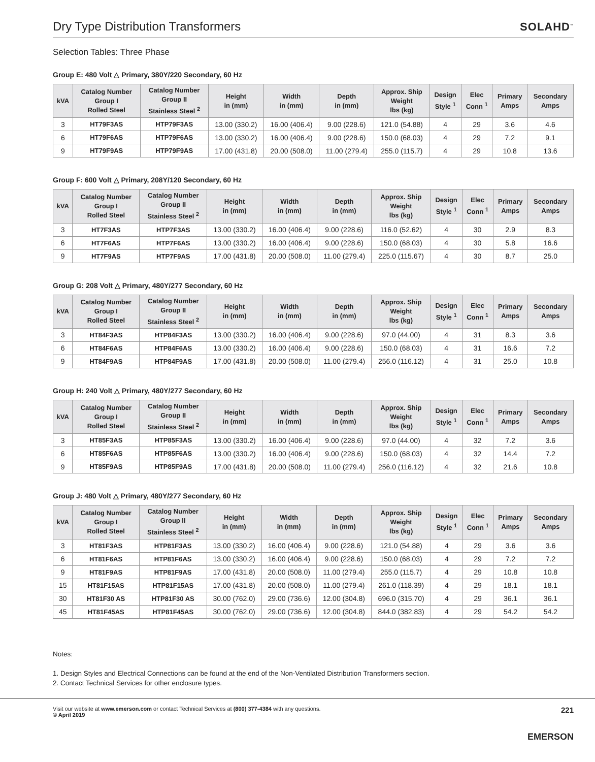Dry Type Distribution Transformers
SOLAHD<sup>™</sup>
Selection Tables: Three Phase
Group E: 480 Volt △ Primary, 380Y/220 Secondary, 60 Hz
| kVA | Catalog Number Group I Rolled Steel | Catalog Number Group II Stainless Steel <sup>2</sup> | Height in (mm) | Width in (mm) | Depth in (mm) | Approx. Ship Weight lbs (kg) | Design Style <sup>1</sup> | Elec Conn <sup>1</sup> | Primary Amps | Secondary Amps |
| --- | --- | --- | --- | --- | --- | --- | --- | --- | --- | --- |
| 3 | HT79F3AS | HTP79F3AS | 13.00 (330.2) | 16.00 (406.4) | 9.00 (228.6) | 121.0 (54.88) | 4 | 29 | 3.6 | 4.6 |
| 6 | HT79F6AS | HTP79F6AS | 13.00 (330.2) | 16.00 (406.4) | 9.00 (228.6) | 150.0 (68.03) | 4 | 29 | 7.2 | 9.1 |
| 9 | HT79F9AS | HTP79F9AS | 17.00 (431.8) | 20.00 (508.0) | 11.00 (279.4) | 255.0 (115.7) | 4 | 29 | 10.8 | 13.6 |
Group F: 600 Volt △ Primary, 208Y/120 Secondary, 60 Hz
| kVA | Catalog Number Group I Rolled Steel | Catalog Number Group II Stainless Steel <sup>2</sup> | Height in (mm) | Width in (mm) | Depth in (mm) | Approx. Ship Weight lbs (kg) | Design Style <sup>1</sup> | Elec Conn <sup>1</sup> | Primary Amps | Secondary Amps |
| --- | --- | --- | --- | --- | --- | --- | --- | --- | --- | --- |
| 3 | HT7F3AS | HTP7F3AS | 13.00 (330.2) | 16.00 (406.4) | 9.00 (228.6) | 116.0 (52.62) | 4 | 30 | 2.9 | 8.3 |
| 6 | HT7F6AS | HTP7F6AS | 13.00 (330.2) | 16.00 (406.4) | 9.00 (228.6) | 150.0 (68.03) | 4 | 30 | 5.8 | 16.6 |
| 9 | HT7F9AS | HTP7F9AS | 17.00 (431.8) | 20.00 (508.0) | 11.00 (279.4) | 225.0 (115.67) | 4 | 30 | 8.7 | 25.0 |
Group G: 208 Volt △ Primary, 480Y/277 Secondary, 60 Hz
| kVA | Catalog Number Group I Rolled Steel | Catalog Number Group II Stainless Steel <sup>2</sup> | Height in (mm) | Width in (mm) | Depth in (mm) | Approx. Ship Weight lbs (kg) | Design Style <sup>1</sup> | Elec Conn <sup>1</sup> | Primary Amps | Secondary Amps |
| --- | --- | --- | --- | --- | --- | --- | --- | --- | --- | --- |
| 3 | HT84F3AS | HTP84F3AS | 13.00 (330.2) | 16.00 (406.4) | 9.00 (228.6) | 97.0 (44.00) | 4 | 31 | 8.3 | 3.6 |
| 6 | HT84F6AS | HTP84F6AS | 13.00 (330.2) | 16.00 (406.4) | 9.00 (228.6) | 150.0 (68.03) | 4 | 31 | 16.6 | 7.2 |
| 9 | HT84F9AS | HTP84F9AS | 17.00 (431.8) | 20.00 (508.0) | 11.00 (279.4) | 256.0 (116.12) | 4 | 31 | 25.0 | 10.8 |
Group H: 240 Volt △ Primary, 480Y/277 Secondary, 60 Hz
| kVA | Catalog Number Group I Rolled Steel | Catalog Number Group II Stainless Steel <sup>2</sup> | Height in (mm) | Width in (mm) | Depth in (mm) | Approx. Ship Weight lbs (kg) | Design Style <sup>1</sup> | Elec Conn <sup>1</sup> | Primary Amps | Secondary Amps |
| --- | --- | --- | --- | --- | --- | --- | --- | --- | --- | --- |
| 3 | HT85F3AS | HTP85F3AS | 13.00 (330.2) | 16.00 (406.4) | 9.00 (228.6) | 97.0 (44.00) | 4 | 32 | 7.2 | 3.6 |
| 6 | HT85F6AS | HTP85F6AS | 13.00 (330.2) | 16.00 (406.4) | 9.00 (228.6) | 150.0 (68.03) | 4 | 32 | 14.4 | 7.2 |
| 9 | HT85F9AS | HTP85F9AS | 17.00 (431.8) | 20.00 (508.0) | 11.00 (279.4) | 256.0 (116.12) | 4 | 32 | 21.6 | 10.8 |
Group J: 480 Volt △ Primary, 480Y/277 Secondary, 60 Hz
| kVA | Catalog Number Group I Rolled Steel | Catalog Number Group II Stainless Steel <sup>2</sup> | Height in (mm) | Width in (mm) | Depth in (mm) | Approx. Ship Weight lbs (kg) | Design Style <sup>1</sup> | Elec Conn <sup>1</sup> | Primary Amps | Secondary Amps |
| --- | --- | --- | --- | --- | --- | --- | --- | --- | --- | --- |
| 3 | HT81F3AS | HTP81F3AS | 13.00 (330.2) | 16.00 (406.4) | 9.00 (228.6) | 121.0 (54.88) | 4 | 29 | 3.6 | 3.6 |
| 6 | HT81F6AS | HTP81F6AS | 13.00 (330.2) | 16.00 (406.4) | 9.00 (228.6) | 150.0 (68.03) | 4 | 29 | 7.2 | 7.2 |
| 9 | HT81F9AS | HTP81F9AS | 17.00 (431.8) | 20.00 (508.0) | 11.00 (279.4) | 255.0 (115.7) | 4 | 29 | 10.8 | 10.8 |
| 15 | HT81F15AS | HTP81F15AS | 17.00 (431.8) | 20.00 (508.0) | 11.00 (279.4) | 261.0 (118.39) | 4 | 29 | 18.1 | 18.1 |
| 30 | HT81F30 AS | HTP81F30 AS | 30.00 (762.0) | 29.00 (736.6) | 12.00 (304.8) | 696.0 (315.70) | 4 | 29 | 36.1 | 36.1 |
| 45 | HT81F45AS | HTP81F45AS | 30.00 (762.0) | 29.00 (736.6) | 12.00 (304.8) | 844.0 (382.83) | 4 | 29 | 54.2 | 54.2 |
Notes:
1. Design Styles and Electrical Connections can be found at the end of the Non-Ventilated Distribution Transformers section.
2. Contact Technical Services for other enclosure types.
Visit our website at www.emerson.com or contact Technical Services at (800) 377-4384 with any questions.
© April 2019
221
EMERSON